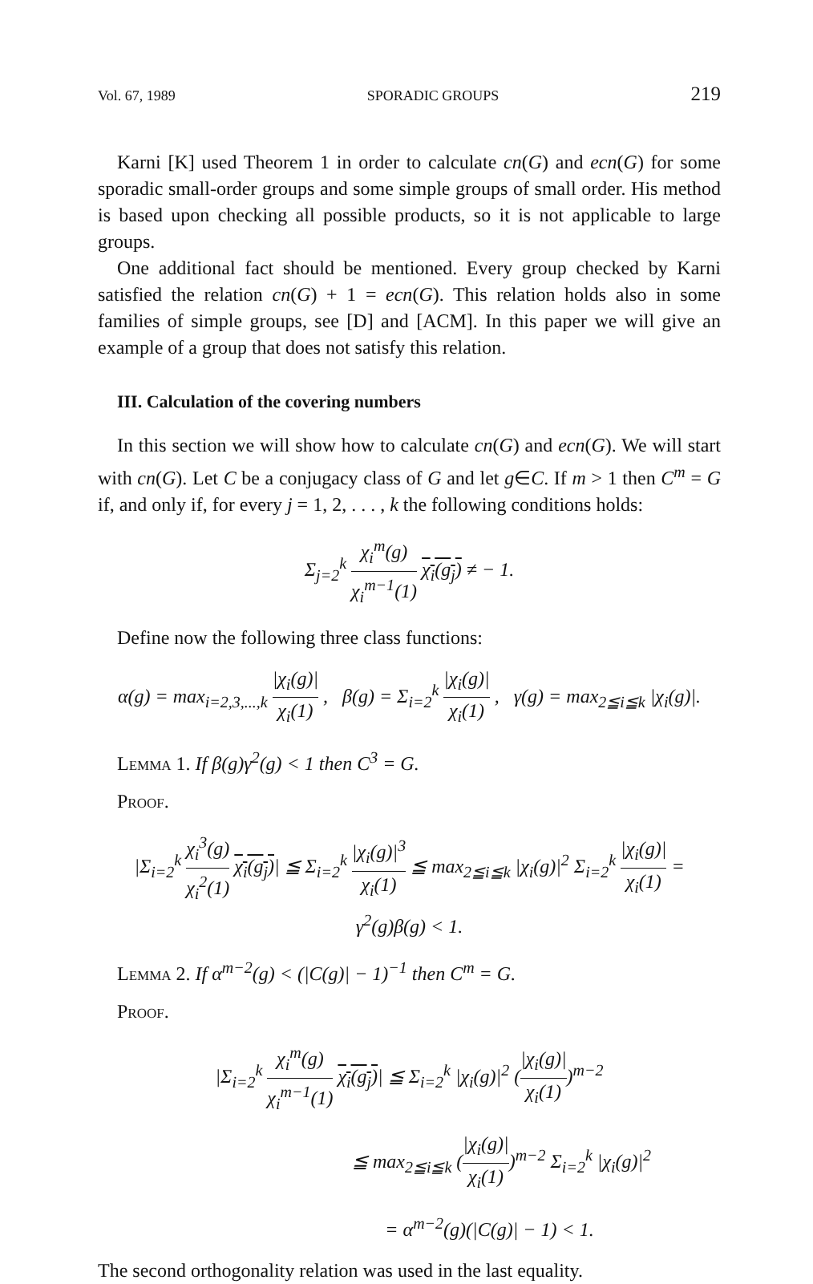Vol. 67, 1989 SPORADIC GROUPS 219
Karni [K] used Theorem 1 in order to calculate cn(G) and ecn(G) for some sporadic small-order groups and some simple groups of small order. His method is based upon checking all possible products, so it is not applicable to large groups.
One additional fact should be mentioned. Every group checked by Karni satisfied the relation cn(G) + 1 = ecn(G). This relation holds also in some families of simple groups, see [D] and [ACM]. In this paper we will give an example of a group that does not satisfy this relation.
III. Calculation of the covering numbers
In this section we will show how to calculate cn(G) and ecn(G). We will start with cn(G). Let C be a conjugacy class of G and let g∈C. If m > 1 then C<sup>m</sup> = G if, and only if, for every j = 1, 2, . . . , k the following conditions holds:
Σ<sub>j=2</sub><sup>k</sup> χ<sub>i</sub><sup>m</sup>(g) χ<sub>i</sub><sup>m−1</sup>(1) χ<sub>i</sub>(g<sub>j</sub>) ≠ − 1.
Define now the following three class functions:
α(g) = max<sub>i=2,3,...,k</sub> |χ<sub>i</sub>(g)| χ<sub>i</sub>(1) , β(g) = Σ<sub>i=2</sub><sup>k</sup> |χ<sub>i</sub>(g)| χ<sub>i</sub>(1) , γ(g) = max<sub>2≦i≦k</sub> |χ<sub>i</sub>(g)|.
Lemma 1. If β(g)γ<sup>2</sup>(g) < 1 then C<sup>3</sup> = G.
Proof.
|Σ<sub>i=2</sub><sup>k</sup> χ<sub>i</sub><sup>3</sup>(g) χ<sub>i</sub><sup>2</sup>(1) χ<sub>i</sub>(g<sub>j</sub>)| ≦ Σ<sub>i=2</sub><sup>k</sup> |χ<sub>i</sub>(g)|<sup>3</sup> χ<sub>i</sub>(1) ≦ max<sub>2≦i≦k</sub> |χ<sub>i</sub>(g)|<sup>2</sup> Σ<sub>i=2</sub><sup>k</sup> |χ<sub>i</sub>(g)| χ<sub>i</sub>(1) = γ<sup>2</sup>(g)β(g) < 1.
Lemma 2. If α<sup>m−2</sup>(g) < (|C(g)| − 1)<sup>−1</sup> then C<sup>m</sup> = G.
Proof.
|Σ<sub>i=2</sub><sup>k</sup> χ<sub>i</sub><sup>m</sup>(g) χ<sub>i</sub><sup>m−1</sup>(1) χ<sub>i</sub>(g<sub>j</sub>)| ≦ Σ<sub>i=2</sub><sup>k</sup> |χ<sub>i</sub>(g)|<sup>2</sup> (|χ<sub>i</sub>(g)| χ<sub>i</sub>(1))<sup>m−2</sup>
≦ max<sub>2≦i≦k</sub> (|χ<sub>i</sub>(g)| χ<sub>i</sub>(1))<sup>m−2</sup> Σ<sub>i=2</sub><sup>k</sup> |χ<sub>i</sub>(g)|<sup>2</sup>
= α<sup>m−2</sup>(g)(|C(g)| − 1) < 1.
The second orthogonality relation was used in the last equality.